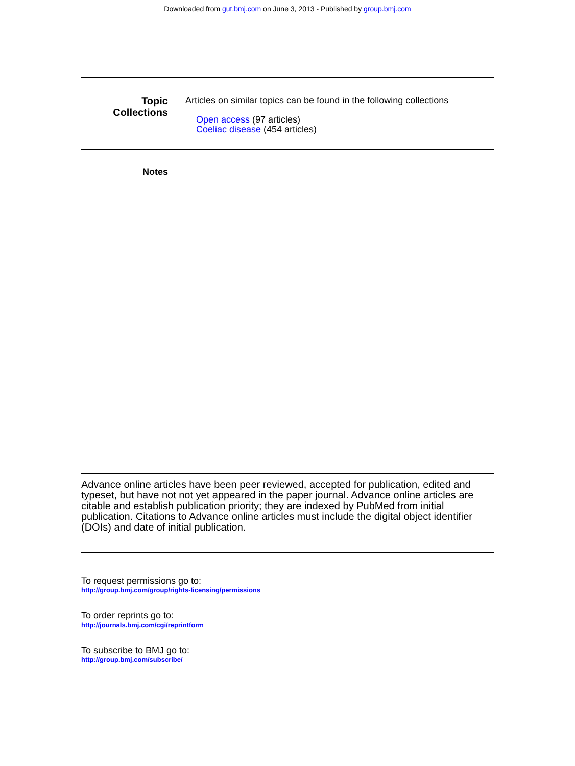Downloaded from gut.bmj.com on June 3, 2013 - Published by group.bmj.com
Topic
Collections
Articles on similar topics can be found in the following collections
Open access (97 articles)
Coeliac disease (454 articles)
Notes
Advance online articles have been peer reviewed, accepted for publication, edited and typeset, but have not not yet appeared in the paper journal. Advance online articles are citable and establish publication priority; they are indexed by PubMed from initial publication. Citations to Advance online articles must include the digital object identifier (DOIs) and date of initial publication.
To request permissions go to:
http://group.bmj.com/group/rights-licensing/permissions
To order reprints go to:
http://journals.bmj.com/cgi/reprintform
To subscribe to BMJ go to:
http://group.bmj.com/subscribe/